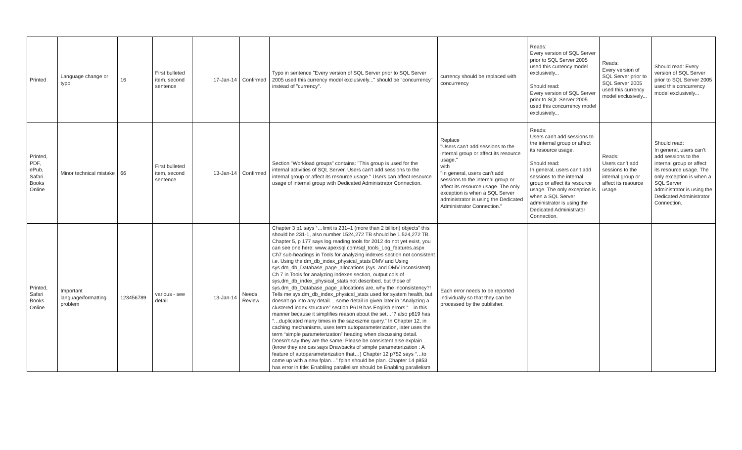| Printed | Language change or typo | 16 | First bulleted item, second sentence | 17-Jan-14 | Confirmed | Typo in sentence "Every version of SQL Server prior to SQL Server 2005 used this currency model exclusively..." should be "concurrency" instead of "currency". | currency should be replaced with concurrency | Reads: Every version of SQL Server prior to SQL Server 2005 used this currency model exclusively... Should read: Every version of SQL Server prior to SQL Server 2005 used this concurrency model exclusively... | Reads: Every version of SQL Server prior to SQL Server 2005 used this currency model exclusively... | Should read: Every version of SQL Server prior to SQL Server 2005 used this concurrency model exclusively... |
| Printed, PDF, ePub, Safari Books Online | Minor technical mistake | 66 | First bulleted item, second sentence | 13-Jan-14 | Confirmed | Section "Workload groups" contains: "This group is used for the internal activities of SQL Server. Users can't add sessions to the internal group or affect its resource usage." Users can affect resource usage of internal group with Dedicated Administrator Connection. | Replace "Users can’t add sessions to the internal group or affect its resource usage." with "In general, users can’t add sessions to the internal group or affect its resource usage. The only exception is when a SQL Server administrator is using the Dedicated Administrator Connection." | Reads: Users can’t add sessions to the internal group or affect its resource usage. Should read: In general, users can’t add sessions to the internal group or affect its resource usage. The only exception is when a SQL Server administrator is using the Dedicated Administrator Connection. | Reads: Users can’t add sessions to the internal group or affect its resource usage. | Should read: In general, users can’t add sessions to the internal group or affect its resource usage. The only exception is when a SQL Server administrator is using the Dedicated Administrator Connection. |
| Printed, Safari Books Online | Important language/formatting problem | 123456789 | various - see detail | 13-Jan-14 | Needs Review | Chapter 3 p1 says “…limit is 231–1 (more than 2 billion) objects” this should be 231-1, also number 1524,272 TB should be 1,524,272 TB. Chapter 5, p 177 says log reading tools for 2012 do not yet exist, you can see one here: www.apexsql.com/sql_tools_Log_features.aspx Ch7 sub-headings in Tools for analyzing indexes section not consistent i.e. Using the dm_db_index_physical_stats DMV and Using sys.dm_db_Database_page_allocations (sys. and DMV inconsistent) Ch 7 in Tools for analyzing indexes section, output cols of sys,dm_db_index_physical_stats not described, but those of sys.dm_db_Database_page_allocations are, why the inconsistency?! Tells me sys.dm_db_index_physical_stats used for system health, but doesn’t go into any detail… some detail in given later in “Analyzing a clustered index structure” section P619 has English errors “…in this manner because it simplifies reason about the set…”? also p619 has “…duplicated many times in the sazxszme query.” In Chapter 12, in caching mechanisms, uses term autoparameterization, later uses the term “simple parameterization” heading when discussing detail. Doesn’t say they are the same! Please be consistent else explain… (know they are cas says Drawbacks of simple parameterization : A feature of autoparameterization that…) Chapter 12 p752 says “…to come up with a new fplan…” fplan should be plan. Chapter 14 p853 has error in title: Enablilng parallelism should be Enabling parallelism | Each error needs to be reported individually so that they can be processed by the publisher. | | | |